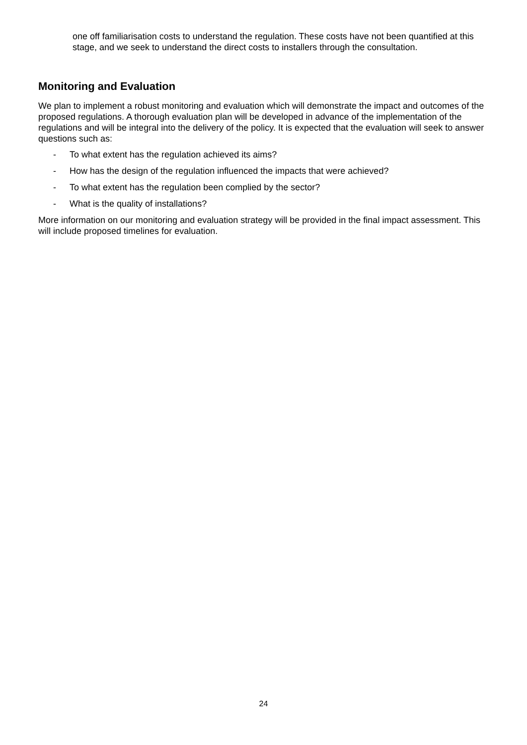one off familiarisation costs to understand the regulation. These costs have not been quantified at this stage, and we seek to understand the direct costs to installers through the consultation.
Monitoring and Evaluation
We plan to implement a robust monitoring and evaluation which will demonstrate the impact and outcomes of the proposed regulations. A thorough evaluation plan will be developed in advance of the implementation of the regulations and will be integral into the delivery of the policy. It is expected that the evaluation will seek to answer questions such as:
- To what extent has the regulation achieved its aims?
- How has the design of the regulation influenced the impacts that were achieved?
- To what extent has the regulation been complied by the sector?
- What is the quality of installations?
More information on our monitoring and evaluation strategy will be provided in the final impact assessment. This will include proposed timelines for evaluation.
24